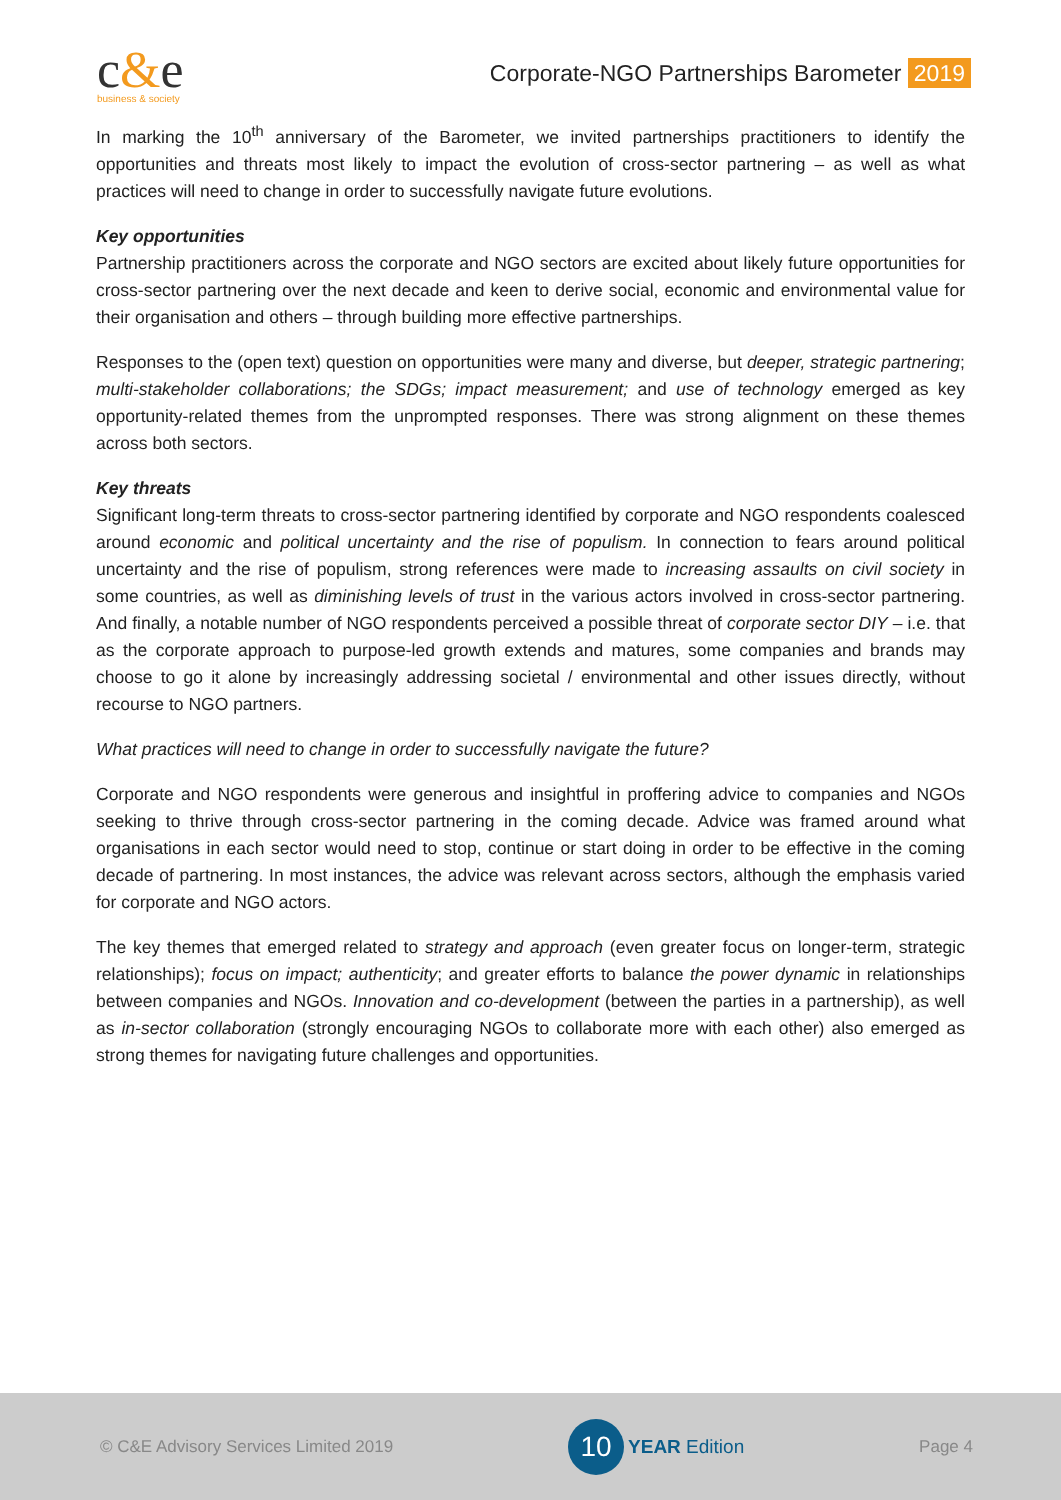c&e
business & society
Corporate-NGO Partnerships Barometer 2019
In marking the 10<sup>th</sup> anniversary of the Barometer, we invited partnerships practitioners to identify the opportunities and threats most likely to impact the evolution of cross-sector partnering – as well as what practices will need to change in order to successfully navigate future evolutions.
Key opportunities
Partnership practitioners across the corporate and NGO sectors are excited about likely future opportunities for cross-sector partnering over the next decade and keen to derive social, economic and environmental value for their organisation and others – through building more effective partnerships.
Responses to the (open text) question on opportunities were many and diverse, but deeper, strategic partnering; multi-stakeholder collaborations; the SDGs; impact measurement; and use of technology emerged as key opportunity-related themes from the unprompted responses. There was strong alignment on these themes across both sectors.
Key threats
Significant long-term threats to cross-sector partnering identified by corporate and NGO respondents coalesced around economic and political uncertainty and the rise of populism. In connection to fears around political uncertainty and the rise of populism, strong references were made to increasing assaults on civil society in some countries, as well as diminishing levels of trust in the various actors involved in cross-sector partnering. And finally, a notable number of NGO respondents perceived a possible threat of corporate sector DIY – i.e. that as the corporate approach to purpose-led growth extends and matures, some companies and brands may choose to go it alone by increasingly addressing societal / environmental and other issues directly, without recourse to NGO partners.
What practices will need to change in order to successfully navigate the future?
Corporate and NGO respondents were generous and insightful in proffering advice to companies and NGOs seeking to thrive through cross-sector partnering in the coming decade. Advice was framed around what organisations in each sector would need to stop, continue or start doing in order to be effective in the coming decade of partnering. In most instances, the advice was relevant across sectors, although the emphasis varied for corporate and NGO actors.
The key themes that emerged related to strategy and approach (even greater focus on longer-term, strategic relationships); focus on impact; authenticity; and greater efforts to balance the power dynamic in relationships between companies and NGOs. Innovation and co-development (between the parties in a partnership), as well as in-sector collaboration (strongly encouraging NGOs to collaborate more with each other) also emerged as strong themes for navigating future challenges and opportunities.
© C&E Advisory Services Limited 2019
10
YEAR Edition
Page 4